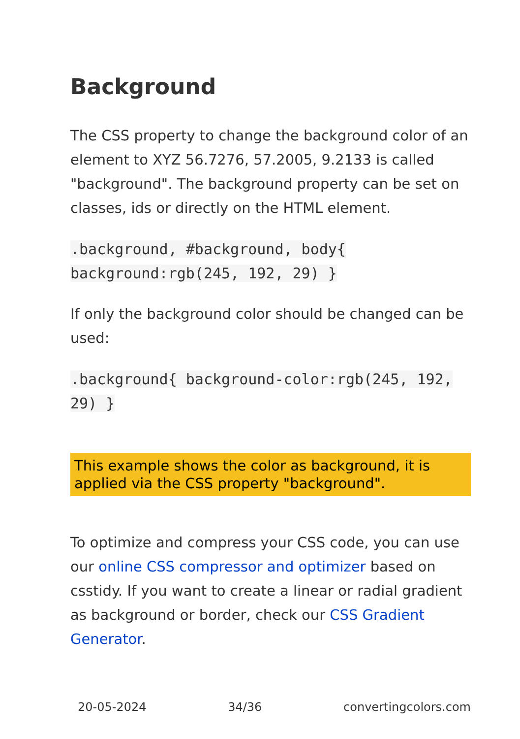Background
The CSS property to change the background color of an element to XYZ 56.7276, 57.2005, 9.2133 is called "background". The background property can be set on classes, ids or directly on the HTML element.
.background, #background, body{ background:rgb(245, 192, 29) }
If only the background color should be changed can be used:
.background{ background-color:rgb(245, 192, 29) }
This example shows the color as background, it is applied via the CSS property "background".
To optimize and compress your CSS code, you can use our online CSS compressor and optimizer based on csstidy. If you want to create a linear or radial gradient as background or border, check our CSS Gradient Generator.
20-05-2024 34/36 convertingcolors.com